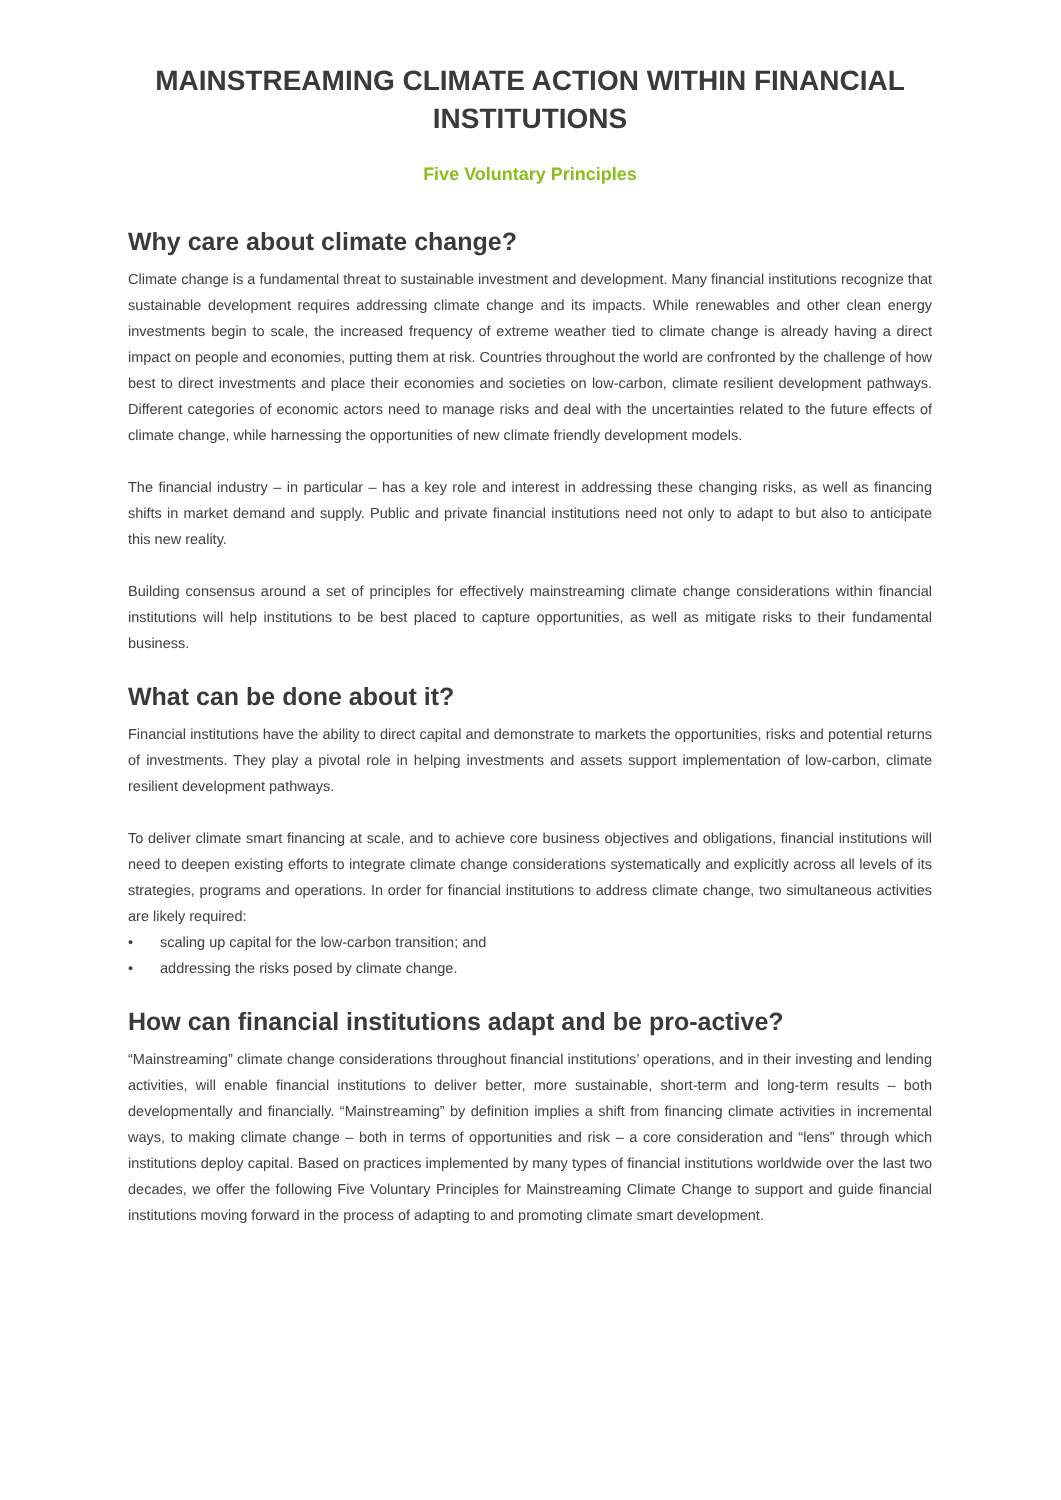MAINSTREAMING CLIMATE ACTION WITHIN FINANCIAL INSTITUTIONS
Five Voluntary Principles
Why care about climate change?
Climate change is a fundamental threat to sustainable investment and development. Many financial institutions recognize that sustainable development requires addressing climate change and its impacts. While renewables and other clean energy investments begin to scale, the increased frequency of extreme weather tied to climate change is already having a direct impact on people and economies, putting them at risk. Countries throughout the world are confronted by the challenge of how best to direct investments and place their economies and societies on low-carbon, climate resilient development pathways. Different categories of economic actors need to manage risks and deal with the uncertainties related to the future effects of climate change, while harnessing the opportunities of new climate friendly development models.
The financial industry – in particular – has a key role and interest in addressing these changing risks, as well as financing shifts in market demand and supply. Public and private financial institutions need not only to adapt to but also to anticipate this new reality.
Building consensus around a set of principles for effectively mainstreaming climate change considerations within financial institutions will help institutions to be best placed to capture opportunities, as well as mitigate risks to their fundamental business.
What can be done about it?
Financial institutions have the ability to direct capital and demonstrate to markets the opportunities, risks and potential returns of investments. They play a pivotal role in helping investments and assets support implementation of low-carbon, climate resilient development pathways.
To deliver climate smart financing at scale, and to achieve core business objectives and obligations, financial institutions will need to deepen existing efforts to integrate climate change considerations systematically and explicitly across all levels of its strategies, programs and operations. In order for financial institutions to address climate change, two simultaneous activities are likely required:
• scaling up capital for the low-carbon transition; and
• addressing the risks posed by climate change.
How can financial institutions adapt and be pro-active?
“Mainstreaming” climate change considerations throughout financial institutions’ operations, and in their investing and lending activities, will enable financial institutions to deliver better, more sustainable, short-term and long-term results – both developmentally and financially. “Mainstreaming” by definition implies a shift from financing climate activities in incremental ways, to making climate change – both in terms of opportunities and risk – a core consideration and “lens” through which institutions deploy capital. Based on practices implemented by many types of financial institutions worldwide over the last two decades, we offer the following Five Voluntary Principles for Mainstreaming Climate Change to support and guide financial institutions moving forward in the process of adapting to and promoting climate smart development.